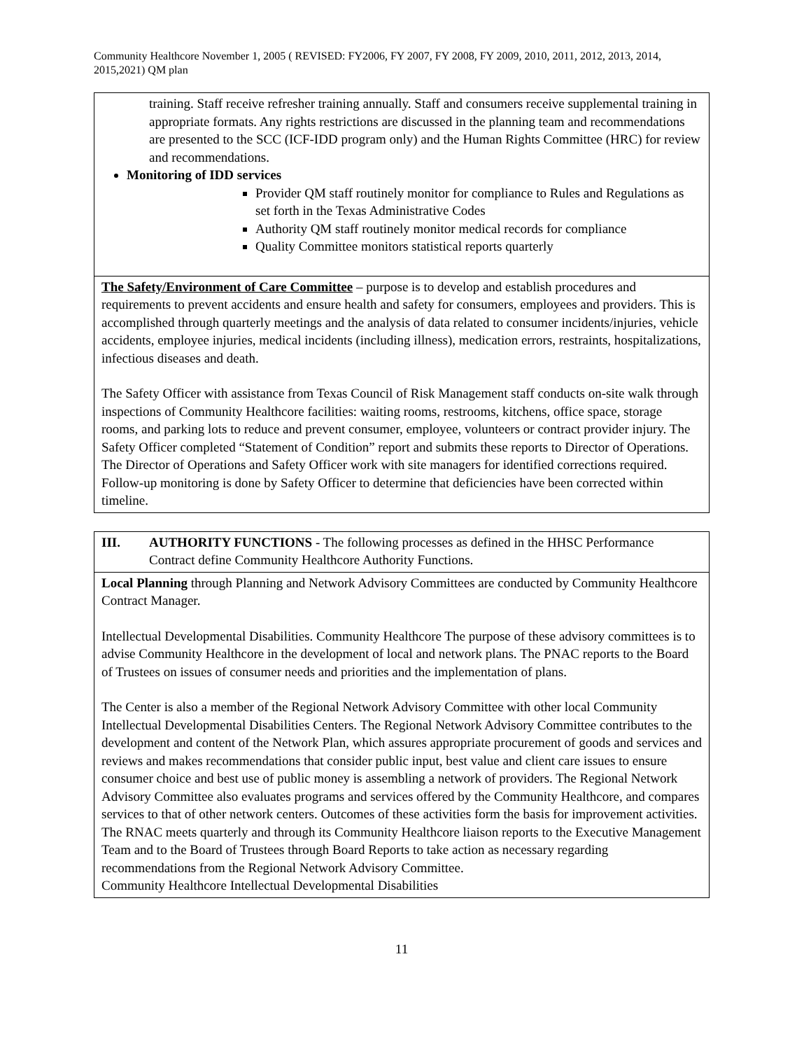Community Healthcore November 1, 2005 ( REVISED: FY2006, FY 2007, FY 2008, FY 2009, 2010, 2011, 2012, 2013, 2014, 2015,2021) QM plan
training. Staff receive refresher training annually. Staff and consumers receive supplemental training in appropriate formats. Any rights restrictions are discussed in the planning team and recommendations are presented to the SCC (ICF-IDD program only) and the Human Rights Committee (HRC) for review and recommendations.
Monitoring of IDD services
Provider QM staff routinely monitor for compliance to Rules and Regulations as set forth in the Texas Administrative Codes
Authority QM staff routinely monitor medical records for compliance
Quality Committee monitors statistical reports quarterly
The Safety/Environment of Care Committee – purpose is to develop and establish procedures and requirements to prevent accidents and ensure health and safety for consumers, employees and providers. This is accomplished through quarterly meetings and the analysis of data related to consumer incidents/injuries, vehicle accidents, employee injuries, medical incidents (including illness), medication errors, restraints, hospitalizations, infectious diseases and death.
The Safety Officer with assistance from Texas Council of Risk Management staff conducts on-site walk through inspections of Community Healthcore facilities: waiting rooms, restrooms, kitchens, office space, storage rooms, and parking lots to reduce and prevent consumer, employee, volunteers or contract provider injury. The Safety Officer completed “Statement of Condition” report and submits these reports to Director of Operations. The Director of Operations and Safety Officer work with site managers for identified corrections required. Follow-up monitoring is done by Safety Officer to determine that deficiencies have been corrected within timeline.
III. AUTHORITY FUNCTIONS - The following processes as defined in the HHSC Performance Contract define Community Healthcore Authority Functions.
Local Planning through Planning and Network Advisory Committees are conducted by Community Healthcore Contract Manager.
Intellectual Developmental Disabilities. Community Healthcore The purpose of these advisory committees is to advise Community Healthcore in the development of local and network plans. The PNAC reports to the Board of Trustees on issues of consumer needs and priorities and the implementation of plans.
The Center is also a member of the Regional Network Advisory Committee with other local Community Intellectual Developmental Disabilities Centers. The Regional Network Advisory Committee contributes to the development and content of the Network Plan, which assures appropriate procurement of goods and services and reviews and makes recommendations that consider public input, best value and client care issues to ensure consumer choice and best use of public money is assembling a network of providers. The Regional Network Advisory Committee also evaluates programs and services offered by the Community Healthcore, and compares services to that of other network centers. Outcomes of these activities form the basis for improvement activities. The RNAC meets quarterly and through its Community Healthcore liaison reports to the Executive Management Team and to the Board of Trustees through Board Reports to take action as necessary regarding recommendations from the Regional Network Advisory Committee.
Community Healthcore Intellectual Developmental Disabilities
11